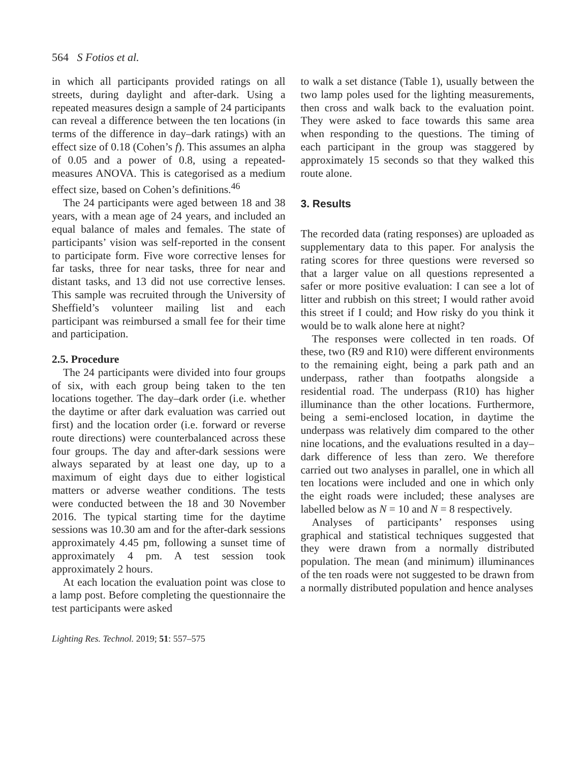564 S Fotios et al.
in which all participants provided ratings on all streets, during daylight and after-dark. Using a repeated measures design a sample of 24 participants can reveal a difference between the ten locations (in terms of the difference in day–dark ratings) with an effect size of 0.18 (Cohen’s f). This assumes an alpha of 0.05 and a power of 0.8, using a repeated-measures ANOVA. This is categorised as a medium effect size, based on Cohen’s definitions.<sup>46</sup>
The 24 participants were aged between 18 and 38 years, with a mean age of 24 years, and included an equal balance of males and females. The state of participants’ vision was self-reported in the consent to participate form. Five wore corrective lenses for far tasks, three for near tasks, three for near and distant tasks, and 13 did not use corrective lenses. This sample was recruited through the University of Sheffield’s volunteer mailing list and each participant was reimbursed a small fee for their time and participation.
2.5. Procedure
The 24 participants were divided into four groups of six, with each group being taken to the ten locations together. The day–dark order (i.e. whether the daytime or after dark evaluation was carried out first) and the location order (i.e. forward or reverse route directions) were counterbalanced across these four groups. The day and after-dark sessions were always separated by at least one day, up to a maximum of eight days due to either logistical matters or adverse weather conditions. The tests were conducted between the 18 and 30 November 2016. The typical starting time for the daytime sessions was 10.30 am and for the after-dark sessions approximately 4.45 pm, following a sunset time of approximately 4 pm. A test session took approximately 2 hours.
At each location the evaluation point was close to a lamp post. Before completing the questionnaire the test participants were asked
to walk a set distance (Table 1), usually between the two lamp poles used for the lighting measurements, then cross and walk back to the evaluation point. They were asked to face towards this same area when responding to the questions. The timing of each participant in the group was staggered by approximately 15 seconds so that they walked this route alone.
3. Results
The recorded data (rating responses) are uploaded as supplementary data to this paper. For analysis the rating scores for three questions were reversed so that a larger value on all questions represented a safer or more positive evaluation: I can see a lot of litter and rubbish on this street; I would rather avoid this street if I could; and How risky do you think it would be to walk alone here at night?
The responses were collected in ten roads. Of these, two (R9 and R10) were different environments to the remaining eight, being a park path and an underpass, rather than footpaths alongside a residential road. The underpass (R10) has higher illuminance than the other locations. Furthermore, being a semi-enclosed location, in daytime the underpass was relatively dim compared to the other nine locations, and the evaluations resulted in a day–dark difference of less than zero. We therefore carried out two analyses in parallel, one in which all ten locations were included and one in which only the eight roads were included; these analyses are labelled below as N = 10 and N = 8 respectively.
Analyses of participants’ responses using graphical and statistical techniques suggested that they were drawn from a normally distributed population. The mean (and minimum) illuminances of the ten roads were not suggested to be drawn from a normally distributed population and hence analyses
Lighting Res. Technol. 2019; 51: 557–575